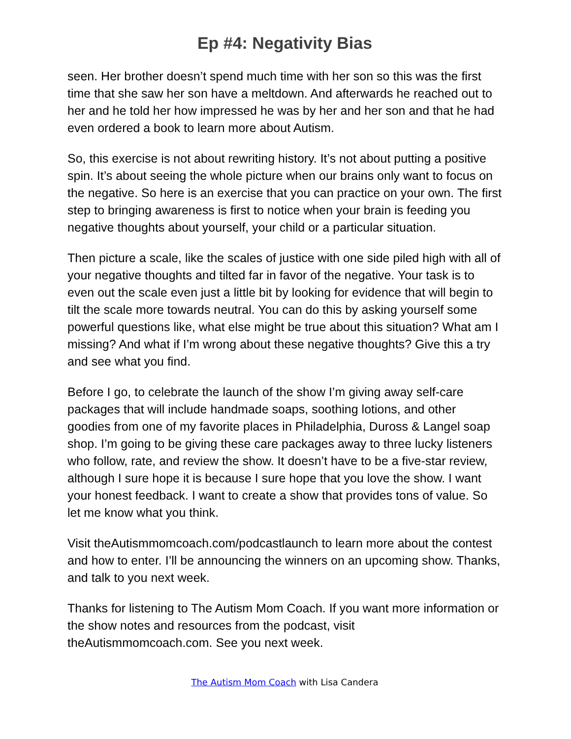Ep #4: Negativity Bias
seen. Her brother doesn’t spend much time with her son so this was the first time that she saw her son have a meltdown. And afterwards he reached out to her and he told her how impressed he was by her and her son and that he had even ordered a book to learn more about Autism.
So, this exercise is not about rewriting history. It’s not about putting a positive spin. It’s about seeing the whole picture when our brains only want to focus on the negative. So here is an exercise that you can practice on your own. The first step to bringing awareness is first to notice when your brain is feeding you negative thoughts about yourself, your child or a particular situation.
Then picture a scale, like the scales of justice with one side piled high with all of your negative thoughts and tilted far in favor of the negative. Your task is to even out the scale even just a little bit by looking for evidence that will begin to tilt the scale more towards neutral. You can do this by asking yourself some powerful questions like, what else might be true about this situation? What am I missing? And what if I’m wrong about these negative thoughts? Give this a try and see what you find.
Before I go, to celebrate the launch of the show I’m giving away self-care packages that will include handmade soaps, soothing lotions, and other goodies from one of my favorite places in Philadelphia, Duross & Langel soap shop. I’m going to be giving these care packages away to three lucky listeners who follow, rate, and review the show. It doesn’t have to be a five-star review, although I sure hope it is because I sure hope that you love the show. I want your honest feedback. I want to create a show that provides tons of value. So let me know what you think.
Visit theAutismmomcoach.com/podcastlaunch to learn more about the contest and how to enter. I’ll be announcing the winners on an upcoming show. Thanks, and talk to you next week.
Thanks for listening to The Autism Mom Coach. If you want more information or the show notes and resources from the podcast, visit theAutismmomcoach.com. See you next week.
The Autism Mom Coach with Lisa Candera